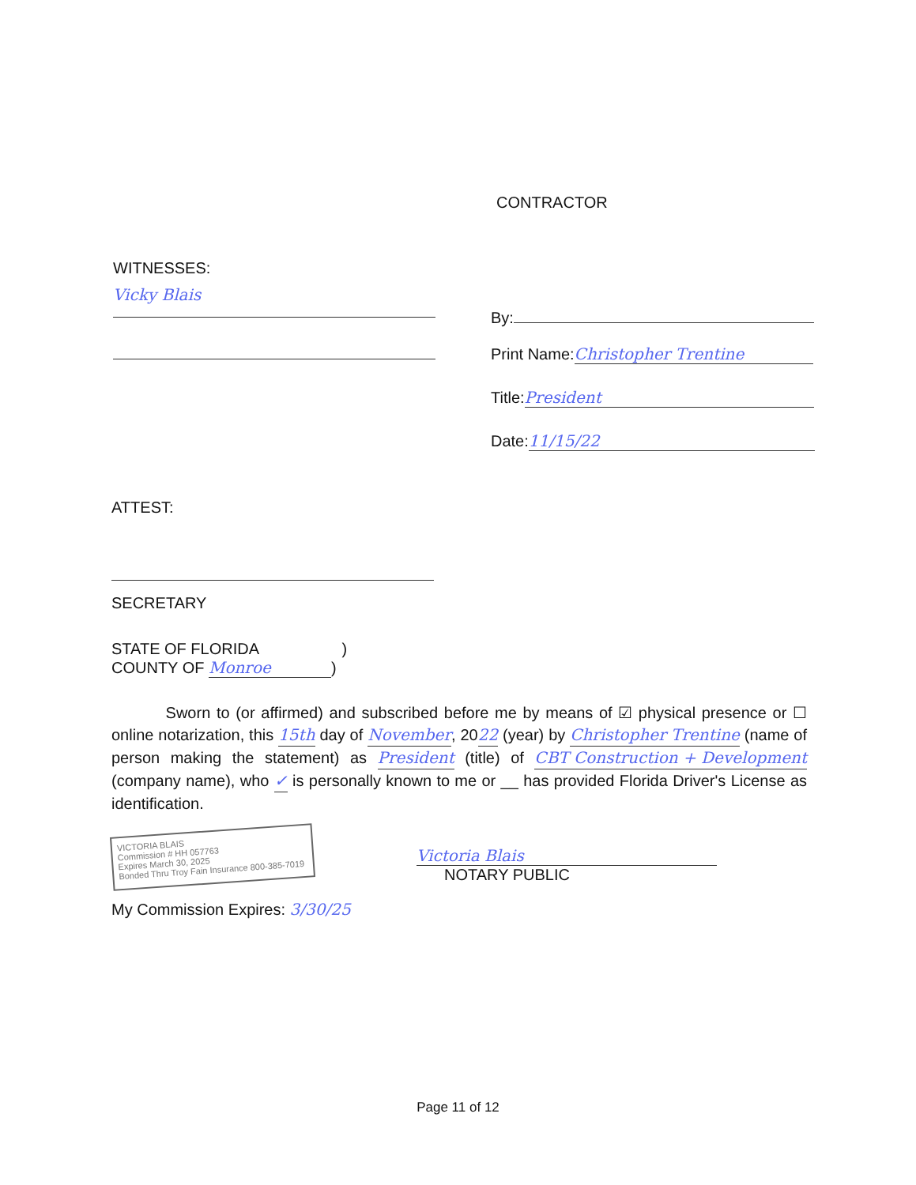CONTRACTOR
WITNESSES:
Vicky Blais
By:
Print Name: Christopher Trentine
Title: President
Date: 11/15/22
ATTEST:
SECRETARY
STATE OF FLORIDA )
COUNTY OF Monroe)
Sworn to (or affirmed) and subscribed before me by means of ☑ physical presence or ☐ online notarization, this 15th day of November, 2022 (year) by Christopher Trentine (name of person making the statement) as President (title) of CBT Construction + Development (company name), who ✓ is personally known to me or __ has provided Florida Driver's License as identification.
VICTORIA BLAIS
Commission # HH 057763
Expires March 30, 2025
Bonded Thru Troy Fain Insurance 800-385-7019
Victoria Blais
NOTARY PUBLIC
My Commission Expires: 3/30/25
Page 11 of 12